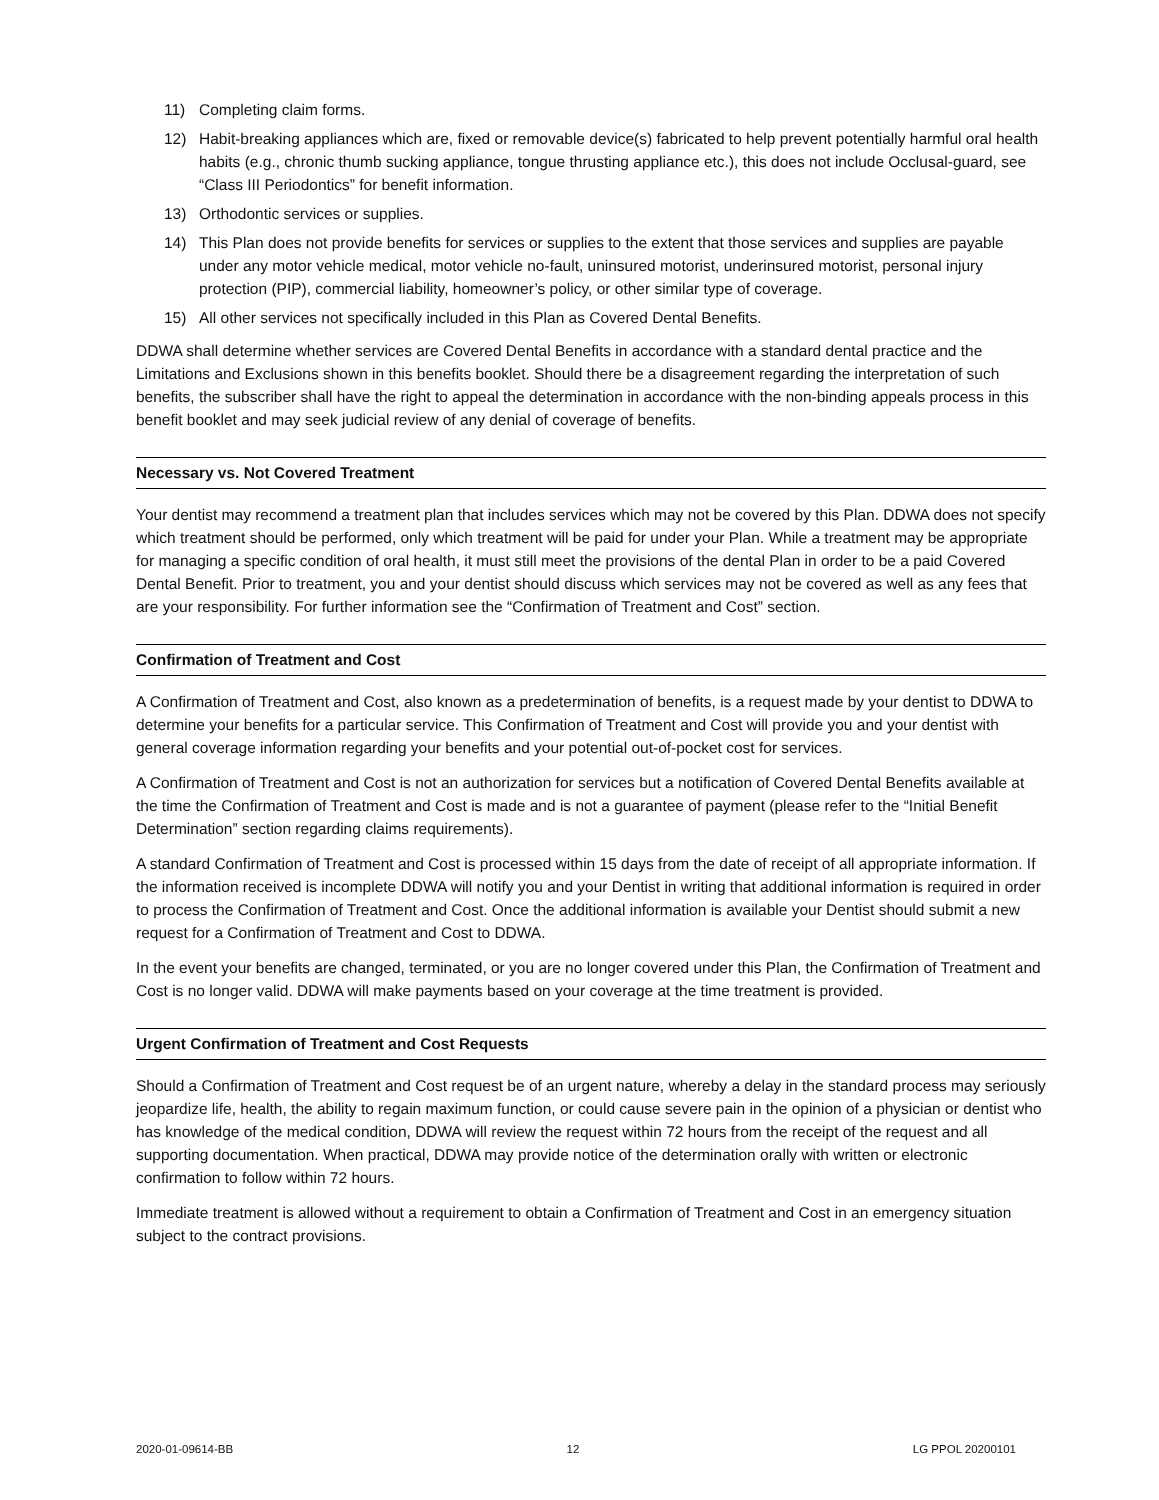11) Completing claim forms.
12) Habit-breaking appliances which are, fixed or removable device(s) fabricated to help prevent potentially harmful oral health habits (e.g., chronic thumb sucking appliance, tongue thrusting appliance etc.), this does not include Occlusal-guard, see “Class III Periodontics” for benefit information.
13) Orthodontic services or supplies.
14) This Plan does not provide benefits for services or supplies to the extent that those services and supplies are payable under any motor vehicle medical, motor vehicle no-fault, uninsured motorist, underinsured motorist, personal injury protection (PIP), commercial liability, homeowner’s policy, or other similar type of coverage.
15) All other services not specifically included in this Plan as Covered Dental Benefits.
DDWA shall determine whether services are Covered Dental Benefits in accordance with a standard dental practice and the Limitations and Exclusions shown in this benefits booklet. Should there be a disagreement regarding the interpretation of such benefits, the subscriber shall have the right to appeal the determination in accordance with the non-binding appeals process in this benefit booklet and may seek judicial review of any denial of coverage of benefits.
Necessary vs. Not Covered Treatment
Your dentist may recommend a treatment plan that includes services which may not be covered by this Plan. DDWA does not specify which treatment should be performed, only which treatment will be paid for under your Plan. While a treatment may be appropriate for managing a specific condition of oral health, it must still meet the provisions of the dental Plan in order to be a paid Covered Dental Benefit. Prior to treatment, you and your dentist should discuss which services may not be covered as well as any fees that are your responsibility. For further information see the “Confirmation of Treatment and Cost” section.
Confirmation of Treatment and Cost
A Confirmation of Treatment and Cost, also known as a predetermination of benefits, is a request made by your dentist to DDWA to determine your benefits for a particular service. This Confirmation of Treatment and Cost will provide you and your dentist with general coverage information regarding your benefits and your potential out-of-pocket cost for services.
A Confirmation of Treatment and Cost is not an authorization for services but a notification of Covered Dental Benefits available at the time the Confirmation of Treatment and Cost is made and is not a guarantee of payment (please refer to the “Initial Benefit Determination” section regarding claims requirements).
A standard Confirmation of Treatment and Cost is processed within 15 days from the date of receipt of all appropriate information. If the information received is incomplete DDWA will notify you and your Dentist in writing that additional information is required in order to process the Confirmation of Treatment and Cost. Once the additional information is available your Dentist should submit a new request for a Confirmation of Treatment and Cost to DDWA.
In the event your benefits are changed, terminated, or you are no longer covered under this Plan, the Confirmation of Treatment and Cost is no longer valid. DDWA will make payments based on your coverage at the time treatment is provided.
Urgent Confirmation of Treatment and Cost Requests
Should a Confirmation of Treatment and Cost request be of an urgent nature, whereby a delay in the standard process may seriously jeopardize life, health, the ability to regain maximum function, or could cause severe pain in the opinion of a physician or dentist who has knowledge of the medical condition, DDWA will review the request within 72 hours from the receipt of the request and all supporting documentation. When practical, DDWA may provide notice of the determination orally with written or electronic confirmation to follow within 72 hours.
Immediate treatment is allowed without a requirement to obtain a Confirmation of Treatment and Cost in an emergency situation subject to the contract provisions.
2020-01-09614-BB 12 LG PPOL 20200101